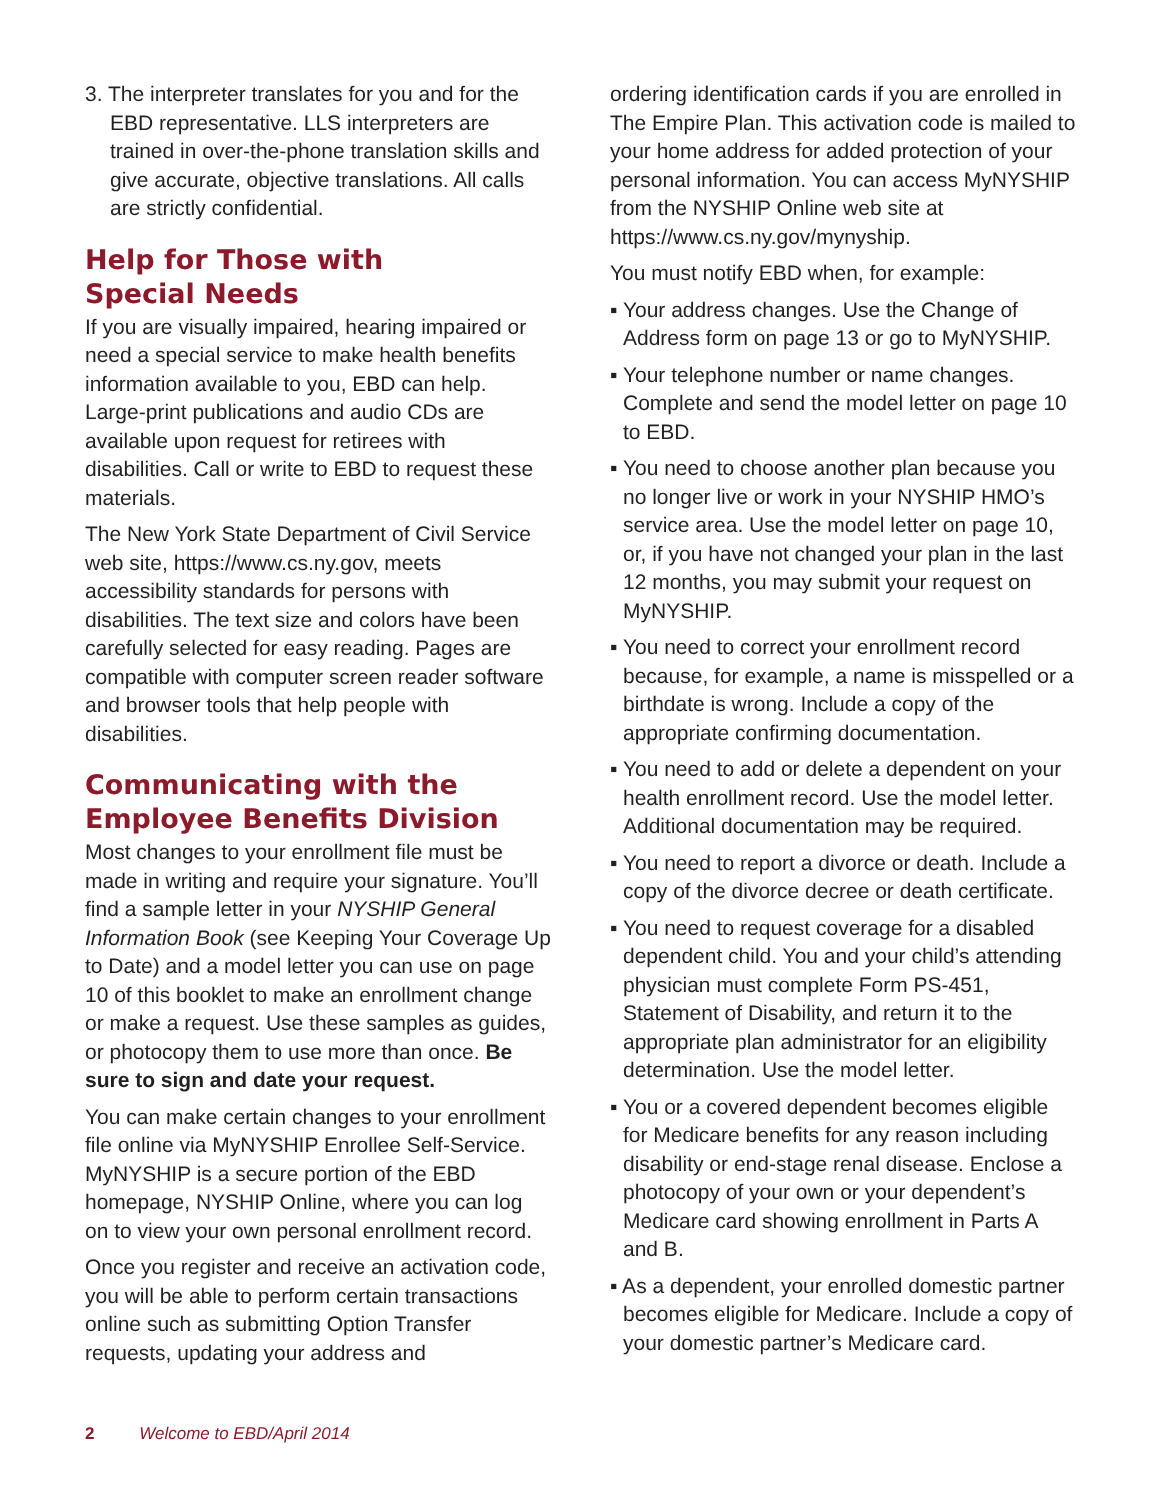3. The interpreter translates for you and for the EBD representative. LLS interpreters are trained in over-the-phone translation skills and give accurate, objective translations. All calls are strictly confidential.
Help for Those with
Special Needs
If you are visually impaired, hearing impaired or need a special service to make health benefits information available to you, EBD can help. Large-print publications and audio CDs are available upon request for retirees with disabilities. Call or write to EBD to request these materials.
The New York State Department of Civil Service web site, https://www.cs.ny.gov, meets accessibility standards for persons with disabilities. The text size and colors have been carefully selected for easy reading. Pages are compatible with computer screen reader software and browser tools that help people with disabilities.
Communicating with the Employee Benefits Division
Most changes to your enrollment file must be made in writing and require your signature. You’ll find a sample letter in your NYSHIP General Information Book (see Keeping Your Coverage Up to Date) and a model letter you can use on page 10 of this booklet to make an enrollment change or make a request. Use these samples as guides, or photocopy them to use more than once. Be sure to sign and date your request.
You can make certain changes to your enrollment file online via MyNYSHIP Enrollee Self-Service. MyNYSHIP is a secure portion of the EBD homepage, NYSHIP Online, where you can log on to view your own personal enrollment record.
Once you register and receive an activation code, you will be able to perform certain transactions online such as submitting Option Transfer requests, updating your address and
ordering identification cards if you are enrolled in The Empire Plan. This activation code is mailed to your home address for added protection of your personal information. You can access MyNYSHIP from the NYSHIP Online web site at https://www.cs.ny.gov/mynyship.
You must notify EBD when, for example:
▪ Your address changes. Use the Change of Address form on page 13 or go to MyNYSHIP.
▪ Your telephone number or name changes. Complete and send the model letter on page 10 to EBD.
▪ You need to choose another plan because you no longer live or work in your NYSHIP HMO’s service area. Use the model letter on page 10, or, if you have not changed your plan in the last 12 months, you may submit your request on MyNYSHIP.
▪ You need to correct your enrollment record because, for example, a name is misspelled or a birthdate is wrong. Include a copy of the appropriate confirming documentation.
▪ You need to add or delete a dependent on your health enrollment record. Use the model letter. Additional documentation may be required.
▪ You need to report a divorce or death. Include a copy of the divorce decree or death certificate.
▪ You need to request coverage for a disabled dependent child. You and your child’s attending physician must complete Form PS-451, Statement of Disability, and return it to the appropriate plan administrator for an eligibility determination. Use the model letter.
▪ You or a covered dependent becomes eligible for Medicare benefits for any reason including disability or end-stage renal disease. Enclose a photocopy of your own or your dependent’s Medicare card showing enrollment in Parts A and B.
▪ As a dependent, your enrolled domestic partner becomes eligible for Medicare. Include a copy of your domestic partner’s Medicare card.
2 Welcome to EBD/April 2014